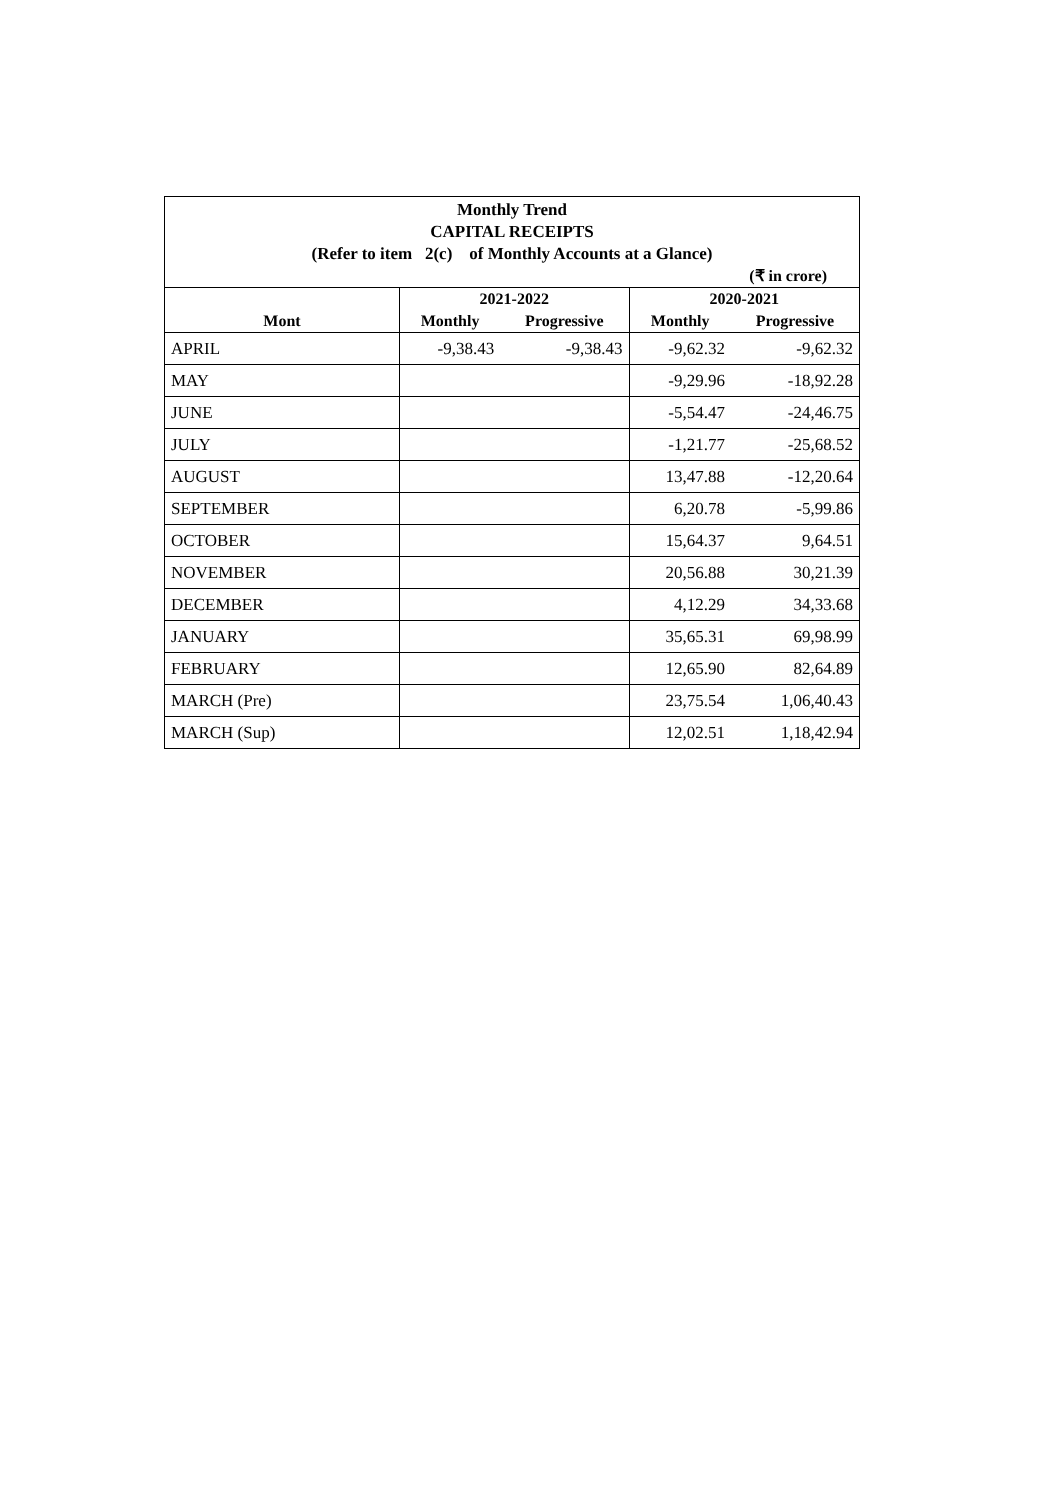Monthly Trend
CAPITAL RECEIPTS
(Refer to item 2(c) of Monthly Accounts at a Glance)
(₹ in crore)
| | 2021-2022 | | 2020-2021 | |
| --- | --- | --- | --- | --- |
| Mont | Monthly | Progressive | Monthly | Progressive |
| APRIL | -9,38.43 | -9,38.43 | -9,62.32 | -9,62.32 |
| MAY | | | -9,29.96 | -18,92.28 |
| JUNE | | | -5,54.47 | -24,46.75 |
| JULY | | | -1,21.77 | -25,68.52 |
| AUGUST | | | 13,47.88 | -12,20.64 |
| SEPTEMBER | | | 6,20.78 | -5,99.86 |
| OCTOBER | | | 15,64.37 | 9,64.51 |
| NOVEMBER | | | 20,56.88 | 30,21.39 |
| DECEMBER | | | 4,12.29 | 34,33.68 |
| JANUARY | | | 35,65.31 | 69,98.99 |
| FEBRUARY | | | 12,65.90 | 82,64.89 |
| MARCH (Pre) | | | 23,75.54 | 1,06,40.43 |
| MARCH (Sup) | | | 12,02.51 | 1,18,42.94 |